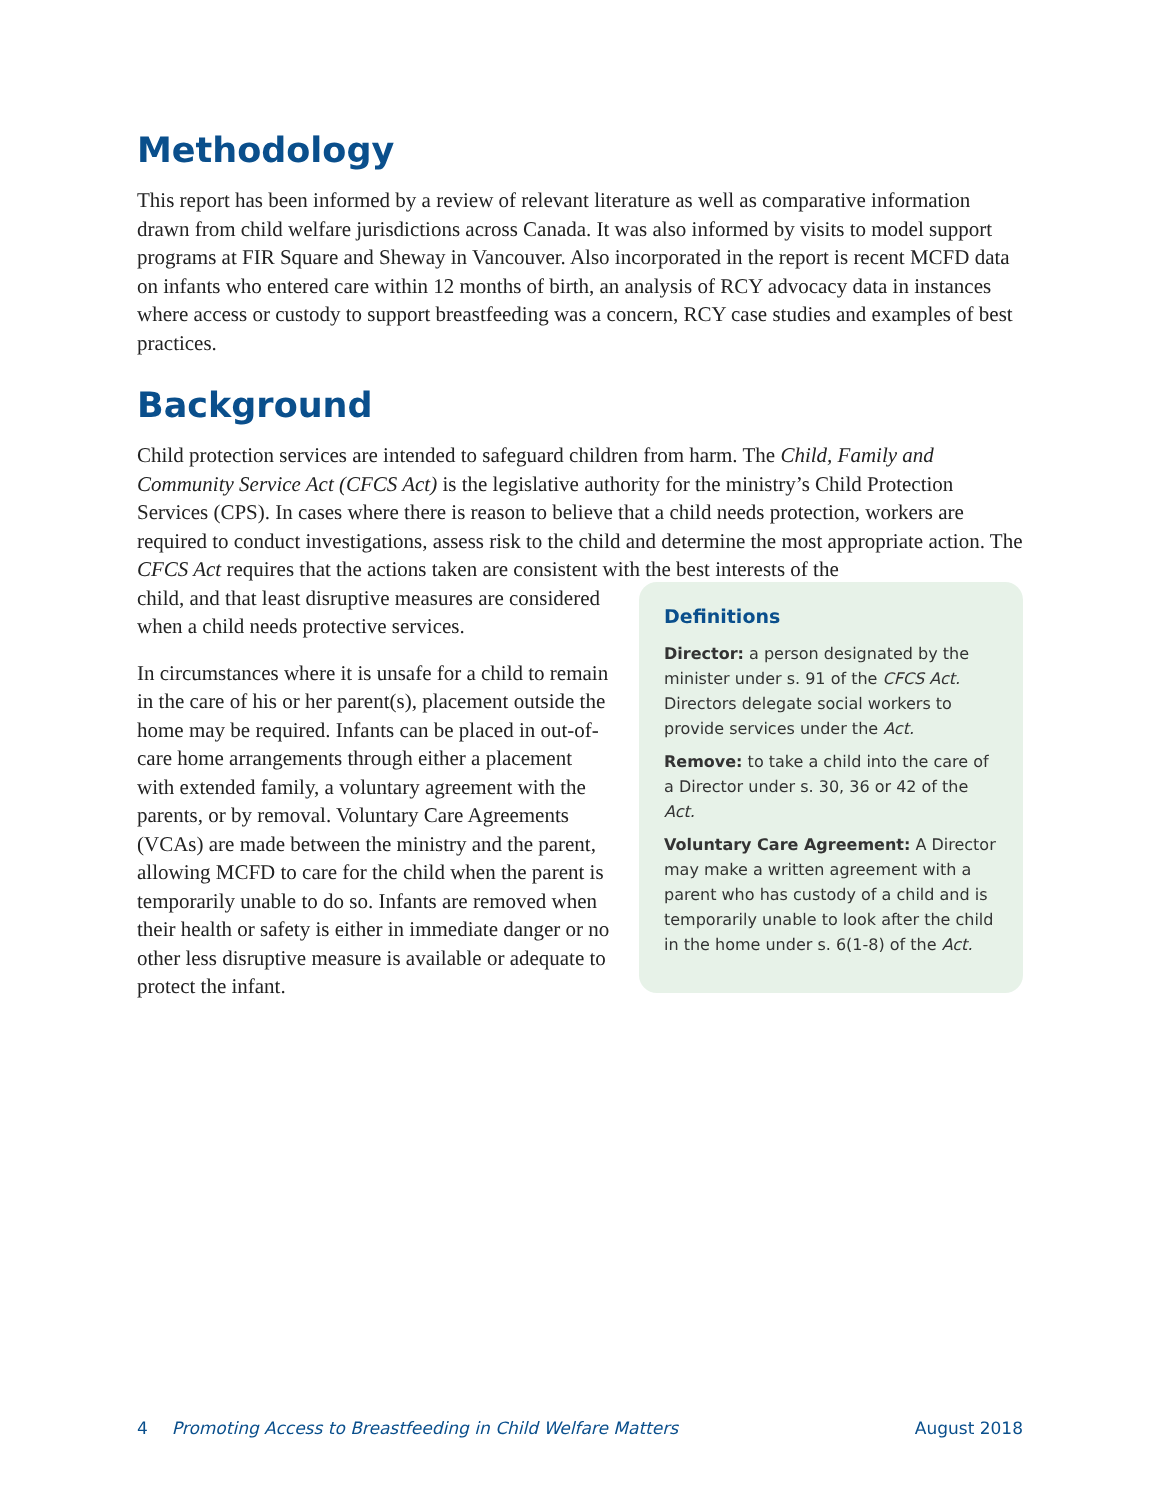Methodology
This report has been informed by a review of relevant literature as well as comparative information drawn from child welfare jurisdictions across Canada. It was also informed by visits to model support programs at FIR Square and Sheway in Vancouver. Also incorporated in the report is recent MCFD data on infants who entered care within 12 months of birth, an analysis of RCY advocacy data in instances where access or custody to support breastfeeding was a concern, RCY case studies and examples of best practices.
Background
Child protection services are intended to safeguard children from harm. The Child, Family and Community Service Act (CFCS Act) is the legislative authority for the ministry’s Child Protection Services (CPS). In cases where there is reason to believe that a child needs protection, workers are required to conduct investigations, assess risk to the child and determine the most appropriate action. The CFCS Act requires that the actions taken are consistent with the best interests of the
child, and that least disruptive measures are considered when a child needs protective services.
In circumstances where it is unsafe for a child to remain in the care of his or her parent(s), placement outside the home may be required. Infants can be placed in out-of-care home arrangements through either a placement with extended family, a voluntary agreement with the parents, or by removal. Voluntary Care Agreements (VCAs) are made between the ministry and the parent, allowing MCFD to care for the child when the parent is temporarily unable to do so. Infants are removed when their health or safety is either in immediate danger or no other less disruptive measure is available or adequate to protect the infant.
Definitions
Director: a person designated by the minister under s. 91 of the CFCS Act. Directors delegate social workers to provide services under the Act.
Remove: to take a child into the care of a Director under s. 30, 36 or 42 of the Act.
Voluntary Care Agreement: A Director may make a written agreement with a parent who has custody of a child and is temporarily unable to look after the child in the home under s. 6(1-8) of the Act.
4 Promoting Access to Breastfeeding in Child Welfare Matters August 2018